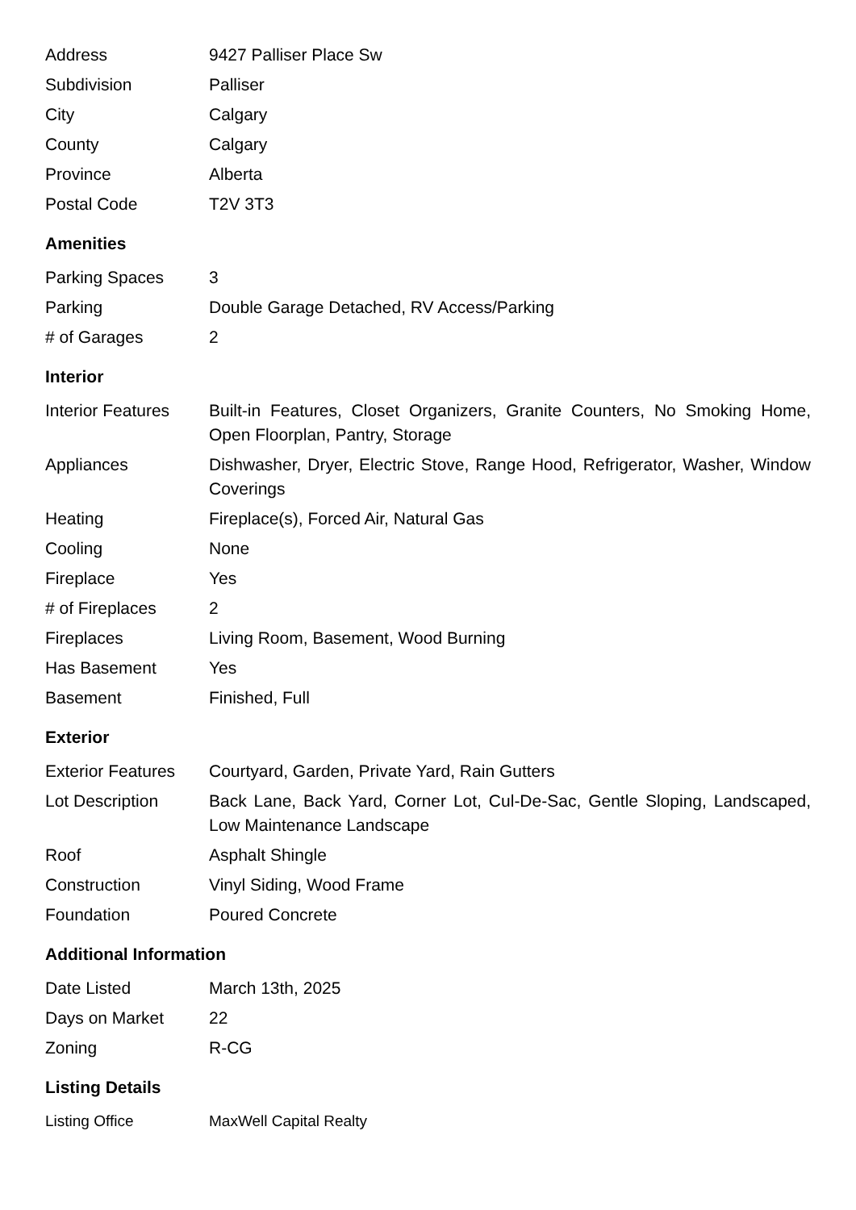| Address | 9427 Palliser Place Sw |
| Subdivision | Palliser |
| City | Calgary |
| County | Calgary |
| Province | Alberta |
| Postal Code | T2V 3T3 |
Amenities
| Parking Spaces | 3 |
| Parking | Double Garage Detached, RV Access/Parking |
| # of Garages | 2 |
Interior
| Interior Features | Built-in Features, Closet Organizers, Granite Counters, No Smoking Home, Open Floorplan, Pantry, Storage |
| Appliances | Dishwasher, Dryer, Electric Stove, Range Hood, Refrigerator, Washer, Window Coverings |
| Heating | Fireplace(s), Forced Air, Natural Gas |
| Cooling | None |
| Fireplace | Yes |
| # of Fireplaces | 2 |
| Fireplaces | Living Room, Basement, Wood Burning |
| Has Basement | Yes |
| Basement | Finished, Full |
Exterior
| Exterior Features | Courtyard, Garden, Private Yard, Rain Gutters |
| Lot Description | Back Lane, Back Yard, Corner Lot, Cul-De-Sac, Gentle Sloping, Landscaped, Low Maintenance Landscape |
| Roof | Asphalt Shingle |
| Construction | Vinyl Siding, Wood Frame |
| Foundation | Poured Concrete |
Additional Information
| Date Listed | March 13th, 2025 |
| Days on Market | 22 |
| Zoning | R-CG |
Listing Details
| Listing Office | MaxWell Capital Realty |